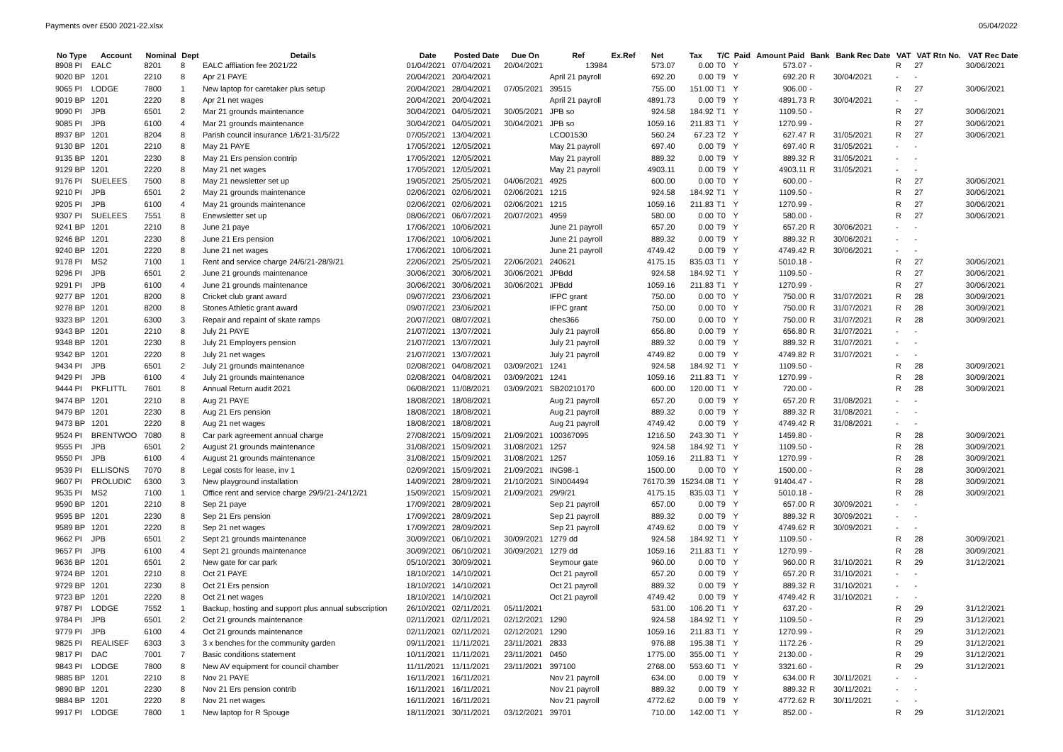Payments over £500 2021-22.xlsx 05/04/2022
| No Type | Account | Nominal | Dept | Details | Date | Posted Date | Due On | Ref | Ex.Ref | Net | Tax | T/C | Paid | Amount Paid | Bank | Bank Rec Date | VAT | VAT Rtn No. | VAT Rec Date |
| --- | --- | --- | --- | --- | --- | --- | --- | --- | --- | --- | --- | --- | --- | --- | --- | --- | --- | --- | --- |
| 8908 PI | EALC | 8201 | 8 | EALC affliation fee 2021/22 | 01/04/2021 | 07/04/2021 | 20/04/2021 | 13984 | | 573.07 | 0.00 | T0 | Y | 573.07 | - | | R | 27 | 30/06/2021 |
| 9020 BP | 1201 | 2210 | 8 | Apr 21 PAYE | 20/04/2021 | 20/04/2021 | | April 21 payroll | | 692.20 | 0.00 | T9 | Y | 692.20 | R | 30/04/2021 | - | - | |
| 9065 PI | LODGE | 7800 | 1 | New laptop for caretaker plus setup | 20/04/2021 | 28/04/2021 | 07/05/2021 | 39515 | | 755.00 | 151.00 | T1 | Y | 906.00 | - | | R | 27 | 30/06/2021 |
| 9019 BP | 1201 | 2220 | 8 | Apr 21 net wages | 20/04/2021 | 20/04/2021 | | April 21 payroll | | 4891.73 | 0.00 | T9 | Y | 4891.73 | R | 30/04/2021 | - | - | |
| 9090 PI | JPB | 6501 | 2 | Mar 21 grounds maintenance | 30/04/2021 | 04/05/2021 | 30/05/2021 | JPB so | | 924.58 | 184.92 | T1 | Y | 1109.50 | - | | R | 27 | 30/06/2021 |
| 9085 PI | JPB | 6100 | 4 | Mar 21 grounds maintenance | 30/04/2021 | 04/05/2021 | 30/04/2021 | JPB so | | 1059.16 | 211.83 | T1 | Y | 1270.99 | - | | R | 27 | 30/06/2021 |
| 8937 BP | 1201 | 8204 | 8 | Parish council insurance 1/6/21-31/5/22 | 07/05/2021 | 13/04/2021 | | LCO01530 | | 560.24 | 67.23 | T2 | Y | 627.47 | R | 31/05/2021 | R | 27 | 30/06/2021 |
| 9130 BP | 1201 | 2210 | 8 | May 21 PAYE | 17/05/2021 | 12/05/2021 | | May 21 payroll | | 697.40 | 0.00 | T9 | Y | 697.40 | R | 31/05/2021 | - | - | |
| 9135 BP | 1201 | 2230 | 8 | May 21 Ers pension contrip | 17/05/2021 | 12/05/2021 | | May 21 payroll | | 889.32 | 0.00 | T9 | Y | 889.32 | R | 31/05/2021 | - | - | |
| 9129 BP | 1201 | 2220 | 8 | May 21 net wages | 17/05/2021 | 12/05/2021 | | May 21 payroll | | 4903.11 | 0.00 | T9 | Y | 4903.11 | R | 31/05/2021 | - | - | |
| 9176 PI | SUELEES | 7500 | 8 | May 21 newsletter set up | 19/05/2021 | 25/05/2021 | 04/06/2021 | 4925 | | 600.00 | 0.00 | T0 | Y | 600.00 | - | | R | 27 | 30/06/2021 |
| 9210 PI | JPB | 6501 | 2 | May 21 grounds maintenance | 02/06/2021 | 02/06/2021 | 02/06/2021 | 1215 | | 924.58 | 184.92 | T1 | Y | 1109.50 | - | | R | 27 | 30/06/2021 |
| 9205 PI | JPB | 6100 | 4 | May 21 grounds maintenance | 02/06/2021 | 02/06/2021 | 02/06/2021 | 1215 | | 1059.16 | 211.83 | T1 | Y | 1270.99 | - | | R | 27 | 30/06/2021 |
| 9307 PI | SUELEES | 7551 | 8 | Enewsletter set up | 08/06/2021 | 06/07/2021 | 20/07/2021 | 4959 | | 580.00 | 0.00 | T0 | Y | 580.00 | - | | R | 27 | 30/06/2021 |
| 9241 BP | 1201 | 2210 | 8 | June 21 paye | 17/06/2021 | 10/06/2021 | | June 21 payroll | | 657.20 | 0.00 | T9 | Y | 657.20 | R | 30/06/2021 | - | - | |
| 9246 BP | 1201 | 2230 | 8 | June 21 Ers pension | 17/06/2021 | 10/06/2021 | | June 21 payroll | | 889.32 | 0.00 | T9 | Y | 889.32 | R | 30/06/2021 | - | - | |
| 9240 BP | 1201 | 2220 | 8 | June 21 net wages | 17/06/2021 | 10/06/2021 | | June 21 payroll | | 4749.42 | 0.00 | T9 | Y | 4749.42 | R | 30/06/2021 | - | - | |
| 9178 PI | MS2 | 7100 | 1 | Rent and service charge 24/6/21-28/9/21 | 22/06/2021 | 25/05/2021 | 22/06/2021 | 240621 | | 4175.15 | 835.03 | T1 | Y | 5010.18 | - | | R | 27 | 30/06/2021 |
| 9296 PI | JPB | 6501 | 2 | June 21 grounds maintenance | 30/06/2021 | 30/06/2021 | 30/06/2021 | JPBdd | | 924.58 | 184.92 | T1 | Y | 1109.50 | - | | R | 27 | 30/06/2021 |
| 9291 PI | JPB | 6100 | 4 | June 21 grounds maintenance | 30/06/2021 | 30/06/2021 | 30/06/2021 | JPBdd | | 1059.16 | 211.83 | T1 | Y | 1270.99 | - | | R | 27 | 30/06/2021 |
| 9277 BP | 1201 | 8200 | 8 | Cricket club grant award | 09/07/2021 | 23/06/2021 | | IFPC grant | | 750.00 | 0.00 | T0 | Y | 750.00 | R | 31/07/2021 | R | 28 | 30/09/2021 |
| 9278 BP | 1201 | 8200 | 8 | Stones Athletic grant award | 09/07/2021 | 23/06/2021 | | IFPC grant | | 750.00 | 0.00 | T0 | Y | 750.00 | R | 31/07/2021 | R | 28 | 30/09/2021 |
| 9323 BP | 1201 | 6300 | 3 | Repair and repaint of skate ramps | 20/07/2021 | 08/07/2021 | | ches366 | | 750.00 | 0.00 | T0 | Y | 750.00 | R | 31/07/2021 | R | 28 | 30/09/2021 |
| 9343 BP | 1201 | 2210 | 8 | July 21 PAYE | 21/07/2021 | 13/07/2021 | | July 21 payroll | | 656.80 | 0.00 | T9 | Y | 656.80 | R | 31/07/2021 | - | - | |
| 9348 BP | 1201 | 2230 | 8 | July 21 Employers pension | 21/07/2021 | 13/07/2021 | | July 21 payroll | | 889.32 | 0.00 | T9 | Y | 889.32 | R | 31/07/2021 | - | - | |
| 9342 BP | 1201 | 2220 | 8 | July 21 net wages | 21/07/2021 | 13/07/2021 | | July 21 payroll | | 4749.82 | 0.00 | T9 | Y | 4749.82 | R | 31/07/2021 | - | - | |
| 9434 PI | JPB | 6501 | 2 | July 21 grounds maintenance | 02/08/2021 | 04/08/2021 | 03/09/2021 | 1241 | | 924.58 | 184.92 | T1 | Y | 1109.50 | - | | R | 28 | 30/09/2021 |
| 9429 PI | JPB | 6100 | 4 | July 21 grounds maintenance | 02/08/2021 | 04/08/2021 | 03/09/2021 | 1241 | | 1059.16 | 211.83 | T1 | Y | 1270.99 | - | | R | 28 | 30/09/2021 |
| 9444 PI | PKFLITTL | 7601 | 8 | Annual Return audit 2021 | 06/08/2021 | 11/08/2021 | 03/09/2021 | SB20210170 | | 600.00 | 120.00 | T1 | Y | 720.00 | - | | R | 28 | 30/09/2021 |
| 9474 BP | 1201 | 2210 | 8 | Aug 21 PAYE | 18/08/2021 | 18/08/2021 | | Aug 21 payroll | | 657.20 | 0.00 | T9 | Y | 657.20 | R | 31/08/2021 | - | - | |
| 9479 BP | 1201 | 2230 | 8 | Aug 21 Ers pension | 18/08/2021 | 18/08/2021 | | Aug 21 payroll | | 889.32 | 0.00 | T9 | Y | 889.32 | R | 31/08/2021 | - | - | |
| 9473 BP | 1201 | 2220 | 8 | Aug 21 net wages | 18/08/2021 | 18/08/2021 | | Aug 21 payroll | | 4749.42 | 0.00 | T9 | Y | 4749.42 | R | 31/08/2021 | - | - | |
| 9524 PI | BRENTWOO | 7080 | 8 | Car park agreement annual charge | 27/08/2021 | 15/09/2021 | 21/09/2021 | 100367095 | | 1216.50 | 243.30 | T1 | Y | 1459.80 | - | | R | 28 | 30/09/2021 |
| 9555 PI | JPB | 6501 | 2 | August 21 grounds maintenance | 31/08/2021 | 15/09/2021 | 31/08/2021 | 1257 | | 924.58 | 184.92 | T1 | Y | 1109.50 | - | | R | 28 | 30/09/2021 |
| 9550 PI | JPB | 6100 | 4 | August 21 grounds maintenance | 31/08/2021 | 15/09/2021 | 31/08/2021 | 1257 | | 1059.16 | 211.83 | T1 | Y | 1270.99 | - | | R | 28 | 30/09/2021 |
| 9539 PI | ELLISONS | 7070 | 8 | Legal costs for lease, inv 1 | 02/09/2021 | 15/09/2021 | 21/09/2021 | ING98-1 | | 1500.00 | 0.00 | T0 | Y | 1500.00 | - | | R | 28 | 30/09/2021 |
| 9607 PI | PROLUDIC | 6300 | 3 | New playground installation | 14/09/2021 | 28/09/2021 | 21/10/2021 | SIN004494 | | 76170.39 | 15234.08 | T1 | Y | 91404.47 | - | | R | 28 | 30/09/2021 |
| 9535 PI | MS2 | 7100 | 1 | Office rent and service charge 29/9/21-24/12/21 | 15/09/2021 | 15/09/2021 | 21/09/2021 | 29/9/21 | | 4175.15 | 835.03 | T1 | Y | 5010.18 | - | | R | 28 | 30/09/2021 |
| 9590 BP | 1201 | 2210 | 8 | Sep 21 paye | 17/09/2021 | 28/09/2021 | | Sep 21 payroll | | 657.00 | 0.00 | T9 | Y | 657.00 | R | 30/09/2021 | - | - | |
| 9595 BP | 1201 | 2230 | 8 | Sep 21 Ers pension | 17/09/2021 | 28/09/2021 | | Sep 21 payroll | | 889.32 | 0.00 | T9 | Y | 889.32 | R | 30/09/2021 | - | - | |
| 9589 BP | 1201 | 2220 | 8 | Sep 21 net wages | 17/09/2021 | 28/09/2021 | | Sep 21 payroll | | 4749.62 | 0.00 | T9 | Y | 4749.62 | R | 30/09/2021 | - | - | |
| 9662 PI | JPB | 6501 | 2 | Sept 21 grounds maintenance | 30/09/2021 | 06/10/2021 | 30/09/2021 | 1279 dd | | 924.58 | 184.92 | T1 | Y | 1109.50 | - | | R | 28 | 30/09/2021 |
| 9657 PI | JPB | 6100 | 4 | Sept 21 grounds maintenance | 30/09/2021 | 06/10/2021 | 30/09/2021 | 1279 dd | | 1059.16 | 211.83 | T1 | Y | 1270.99 | - | | R | 28 | 30/09/2021 |
| 9636 BP | 1201 | 6501 | 2 | New gate for car park | 05/10/2021 | 30/09/2021 | | Seymour gate | | 960.00 | 0.00 | T0 | Y | 960.00 | R | 31/10/2021 | R | 29 | 31/12/2021 |
| 9724 BP | 1201 | 2210 | 8 | Oct 21 PAYE | 18/10/2021 | 14/10/2021 | | Oct 21 payroll | | 657.20 | 0.00 | T9 | Y | 657.20 | R | 31/10/2021 | - | - | |
| 9729 BP | 1201 | 2230 | 8 | Oct 21 Ers pension | 18/10/2021 | 14/10/2021 | | Oct 21 payroll | | 889.32 | 0.00 | T9 | Y | 889.32 | R | 31/10/2021 | - | - | |
| 9723 BP | 1201 | 2220 | 8 | Oct 21 net wages | 18/10/2021 | 14/10/2021 | | Oct 21 payroll | | 4749.42 | 0.00 | T9 | Y | 4749.42 | R | 31/10/2021 | - | - | |
| 9787 PI | LODGE | 7552 | 1 | Backup, hosting and support plus annual subscription | 26/10/2021 | 02/11/2021 | 05/11/2021 | | | 531.00 | 106.20 | T1 | Y | 637.20 | - | | R | 29 | 31/12/2021 |
| 9784 PI | JPB | 6501 | 2 | Oct 21 grounds maintenance | 02/11/2021 | 02/11/2021 | 02/12/2021 | 1290 | | 924.58 | 184.92 | T1 | Y | 1109.50 | - | | R | 29 | 31/12/2021 |
| 9779 PI | JPB | 6100 | 4 | Oct 21 grounds maintenance | 02/11/2021 | 02/11/2021 | 02/12/2021 | 1290 | | 1059.16 | 211.83 | T1 | Y | 1270.99 | - | | R | 29 | 31/12/2021 |
| 9825 PI | REALISEF | 6303 | 3 | 3 x benches for the community garden | 09/11/2021 | 11/11/2021 | 23/11/2021 | 2833 | | 976.88 | 195.38 | T1 | Y | 1172.26 | - | | R | 29 | 31/12/2021 |
| 9817 PI | DAC | 7001 | 7 | Basic conditions statement | 10/11/2021 | 11/11/2021 | 23/11/2021 | 0450 | | 1775.00 | 355.00 | T1 | Y | 2130.00 | - | | R | 29 | 31/12/2021 |
| 9843 PI | LODGE | 7800 | 8 | New AV equipment for council chamber | 11/11/2021 | 11/11/2021 | 23/11/2021 | 397100 | | 2768.00 | 553.60 | T1 | Y | 3321.60 | - | | R | 29 | 31/12/2021 |
| 9885 BP | 1201 | 2210 | 8 | Nov 21 PAYE | 16/11/2021 | 16/11/2021 | | Nov 21 payroll | | 634.00 | 0.00 | T9 | Y | 634.00 | R | 30/11/2021 | - | - | |
| 9890 BP | 1201 | 2230 | 8 | Nov 21 Ers pension contrib | 16/11/2021 | 16/11/2021 | | Nov 21 payroll | | 889.32 | 0.00 | T9 | Y | 889.32 | R | 30/11/2021 | - | - | |
| 9884 BP | 1201 | 2220 | 8 | Nov 21 net wages | 16/11/2021 | 16/11/2021 | | Nov 21 payroll | | 4772.62 | 0.00 | T9 | Y | 4772.62 | R | 30/11/2021 | - | - | |
| 9917 PI | LODGE | 7800 | 1 | New laptop for R Spouge | 18/11/2021 | 30/11/2021 | 03/12/2021 | 39701 | | 710.00 | 142.00 | T1 | Y | 852.00 | - | | R | 29 | 31/12/2021 |